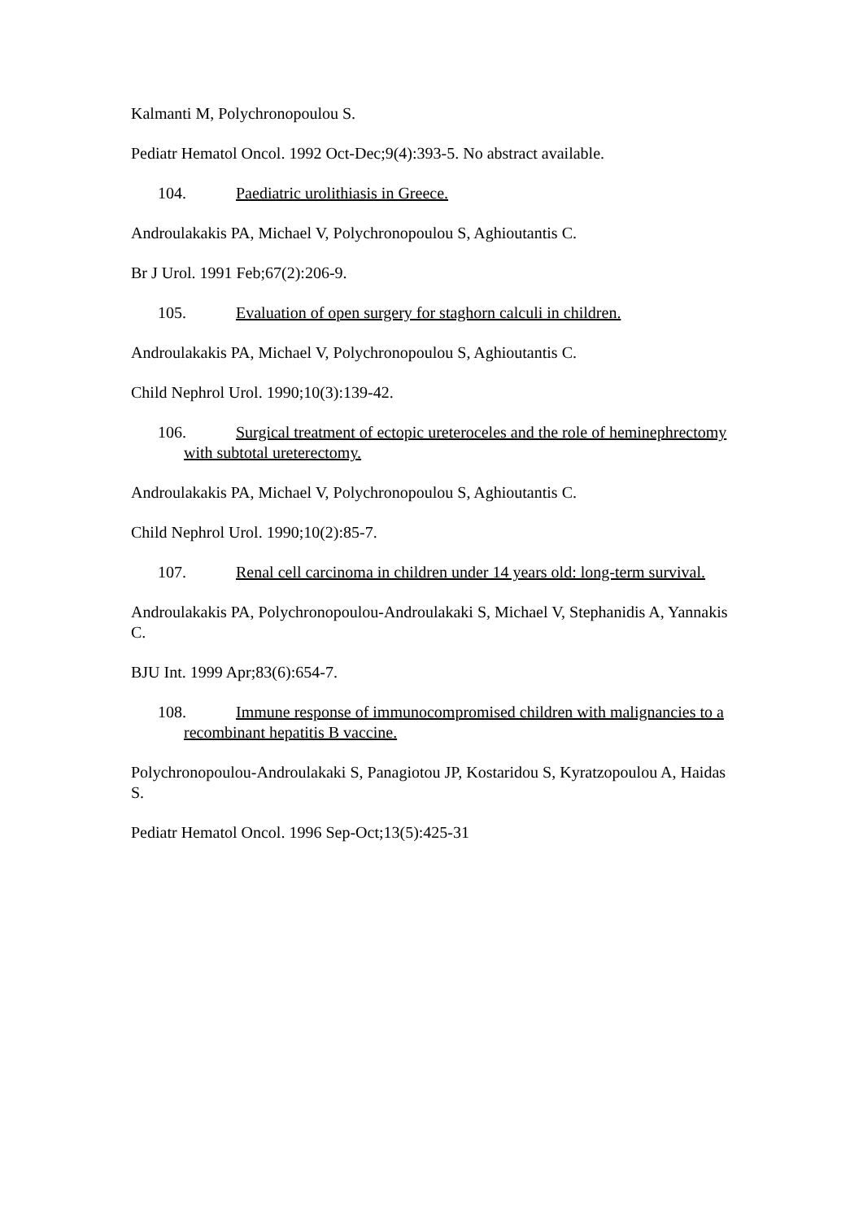Kalmanti M, Polychronopoulou S.
Pediatr Hematol Oncol. 1992 Oct-Dec;9(4):393-5. No abstract available.
104. Paediatric urolithiasis in Greece.
Androulakakis PA, Michael V, Polychronopoulou S, Aghioutantis C.
Br J Urol. 1991 Feb;67(2):206-9.
105. Evaluation of open surgery for staghorn calculi in children.
Androulakakis PA, Michael V, Polychronopoulou S, Aghioutantis C.
Child Nephrol Urol. 1990;10(3):139-42.
106. Surgical treatment of ectopic ureteroceles and the role of heminephrectomy with subtotal ureterectomy.
Androulakakis PA, Michael V, Polychronopoulou S, Aghioutantis C.
Child Nephrol Urol. 1990;10(2):85-7.
107. Renal cell carcinoma in children under 14 years old: long-term survival.
Androulakakis PA, Polychronopoulou-Androulakaki S, Michael V, Stephanidis A, Yannakis C.
BJU Int. 1999 Apr;83(6):654-7.
108. Immune response of immunocompromised children with malignancies to a recombinant hepatitis B vaccine.
Polychronopoulou-Androulakaki S, Panagiotou JP, Kostaridou S, Kyratzopoulou A, Haidas S.
Pediatr Hematol Oncol. 1996 Sep-Oct;13(5):425-31